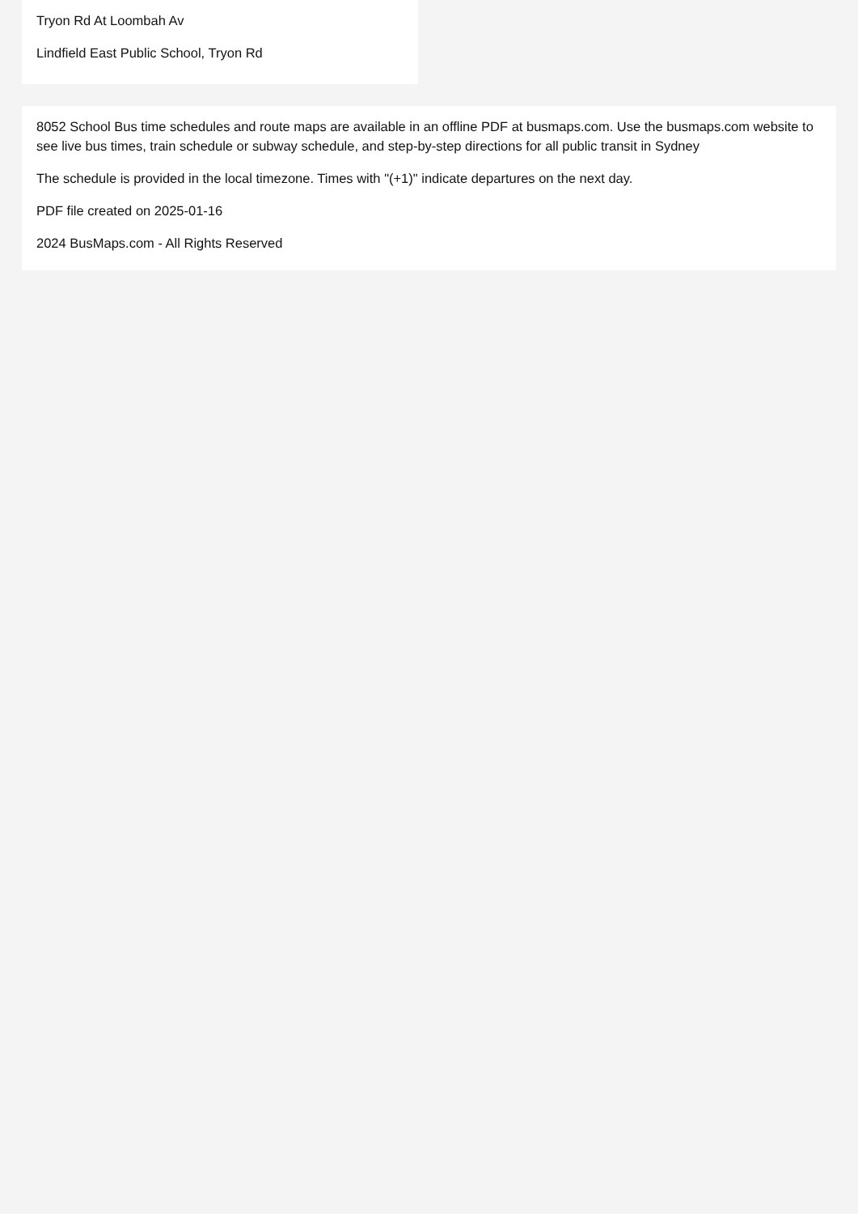Tryon Rd At Loombah Av
Lindfield East Public School, Tryon Rd
8052 School Bus time schedules and route maps are available in an offline PDF at busmaps.com. Use the busmaps.com website to see live bus times, train schedule or subway schedule, and step-by-step directions for all public transit in Sydney
The schedule is provided in the local timezone. Times with "(+1)" indicate departures on the next day.
PDF file created on 2025-01-16
2024 BusMaps.com - All Rights Reserved